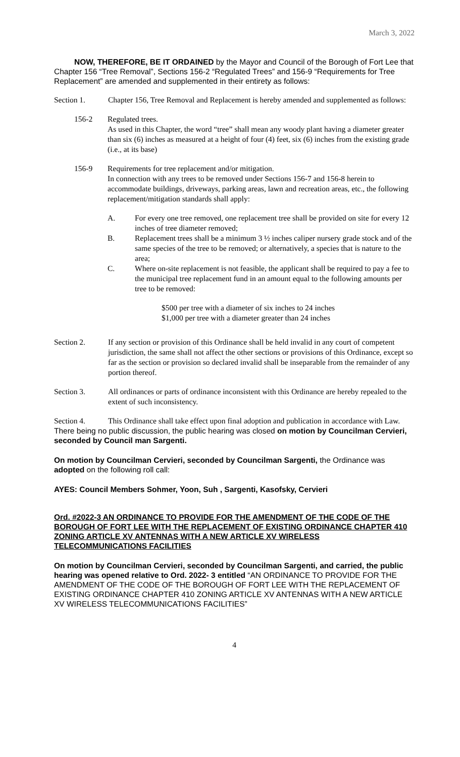March 3, 2022
NOW, THEREFORE, BE IT ORDAINED by the Mayor and Council of the Borough of Fort Lee that Chapter 156 “Tree Removal”, Sections 156-2 “Regulated Trees” and 156-9 “Requirements for Tree Replacement” are amended and supplemented in their entirety as follows:
Section 1. Chapter 156, Tree Removal and Replacement is hereby amended and supplemented as follows:
156-2 Regulated trees.
As used in this Chapter, the word “tree” shall mean any woody plant having a diameter greater than six (6) inches as measured at a height of four (4) feet, six (6) inches from the existing grade (i.e., at its base)
156-9 Requirements for tree replacement and/or mitigation.
In connection with any trees to be removed under Sections 156-7 and 156-8 herein to accommodate buildings, driveways, parking areas, lawn and recreation areas, etc., the following replacement/mitigation standards shall apply:
A. For every one tree removed, one replacement tree shall be provided on site for every 12 inches of tree diameter removed;
B. Replacement trees shall be a minimum 3 ½ inches caliper nursery grade stock and of the same species of the tree to be removed; or alternatively, a species that is nature to the area;
C. Where on-site replacement is not feasible, the applicant shall be required to pay a fee to the municipal tree replacement fund in an amount equal to the following amounts per tree to be removed:
$500 per tree with a diameter of six inches to 24 inches
$1,000 per tree with a diameter greater than 24 inches
Section 2. If any section or provision of this Ordinance shall be held invalid in any court of competent jurisdiction, the same shall not affect the other sections or provisions of this Ordinance, except so far as the section or provision so declared invalid shall be inseparable from the remainder of any portion thereof.
Section 3. All ordinances or parts of ordinance inconsistent with this Ordinance are hereby repealed to the extent of such inconsistency.
Section 4. This Ordinance shall take effect upon final adoption and publication in accordance with Law.
There being no public discussion, the public hearing was closed on motion by Councilman Cervieri, seconded by Council man Sargenti.
On motion by Councilman Cervieri, seconded by Councilman Sargenti, the Ordinance was adopted on the following roll call:
AYES: Council Members Sohmer, Yoon, Suh , Sargenti, Kasofsky, Cervieri
Ord. #2022-3 AN ORDINANCE TO PROVIDE FOR THE AMENDMENT OF THE CODE OF THE BOROUGH OF FORT LEE WITH THE REPLACEMENT OF EXISTING ORDINANCE CHAPTER 410 ZONING ARTICLE XV ANTENNAS WITH A NEW ARTICLE XV WIRELESS TELECOMMUNICATIONS FACILITIES
On motion by Councilman Cervieri, seconded by Councilman Sargenti, and carried, the public hearing was opened relative to Ord. 2022- 3 entitled “AN ORDINANCE TO PROVIDE FOR THE AMENDMENT OF THE CODE OF THE BOROUGH OF FORT LEE WITH THE REPLACEMENT OF EXISTING ORDINANCE CHAPTER 410 ZONING ARTICLE XV ANTENNAS WITH A NEW ARTICLE XV WIRELESS TELECOMMUNICATIONS FACILITIES”
4